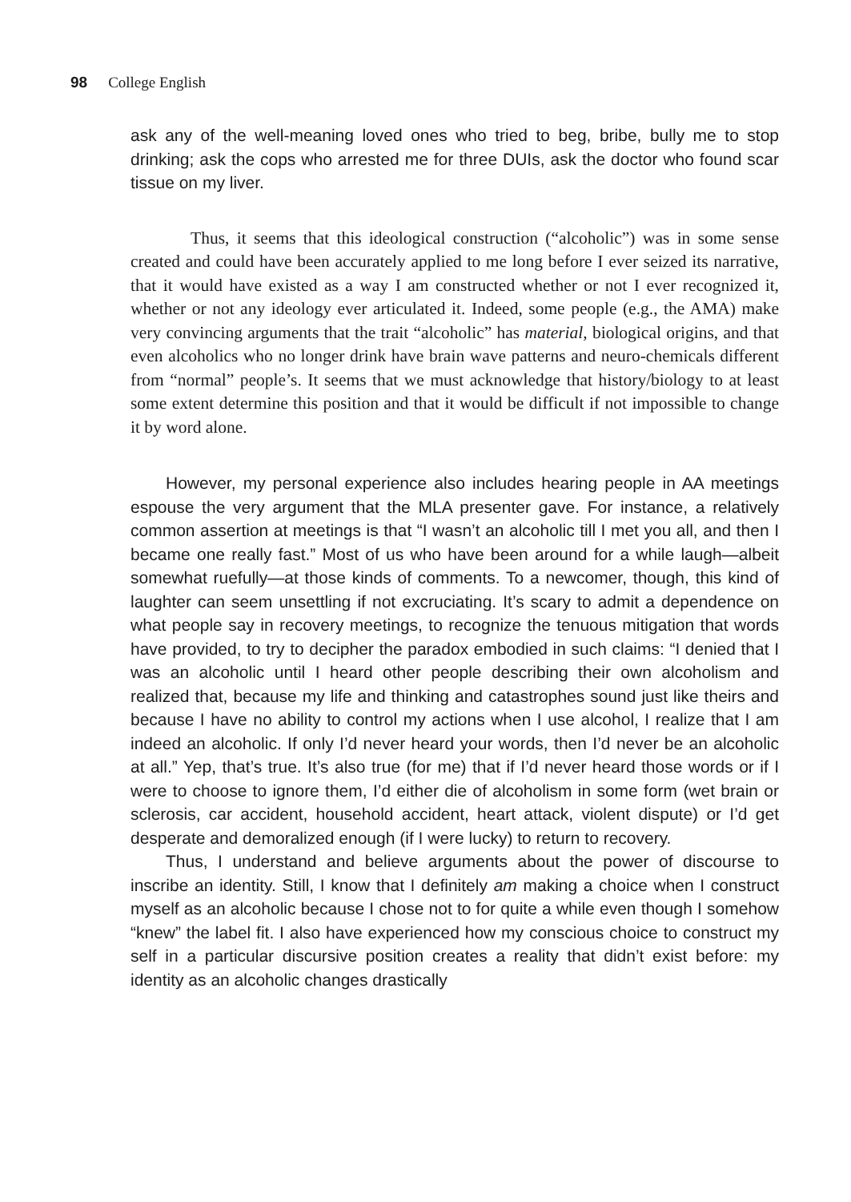98 College English
ask any of the well-meaning loved ones who tried to beg, bribe, bully me to stop drinking; ask the cops who arrested me for three DUIs, ask the doctor who found scar tissue on my liver.
Thus, it seems that this ideological construction (“alcoholic”) was in some sense created and could have been accurately applied to me long before I ever seized its narrative, that it would have existed as a way I am constructed whether or not I ever recognized it, whether or not any ideology ever articulated it. Indeed, some people (e.g., the AMA) make very convincing arguments that the trait “alcoholic” has material, biological origins, and that even alcoholics who no longer drink have brain wave patterns and neuro-chemicals different from “normal” people’s. It seems that we must acknowledge that history/biology to at least some extent determine this position and that it would be difficult if not impossible to change it by word alone.
However, my personal experience also includes hearing people in AA meetings espouse the very argument that the MLA presenter gave. For instance, a relatively common assertion at meetings is that “I wasn’t an alcoholic till I met you all, and then I became one really fast.” Most of us who have been around for a while laugh—albeit somewhat ruefully—at those kinds of comments. To a newcomer, though, this kind of laughter can seem unsettling if not excruciating. It’s scary to admit a dependence on what people say in recovery meetings, to recognize the tenuous mitigation that words have provided, to try to decipher the paradox embodied in such claims: “I denied that I was an alcoholic until I heard other people describing their own alcoholism and realized that, because my life and thinking and catastrophes sound just like theirs and because I have no ability to control my actions when I use alcohol, I realize that I am indeed an alcoholic. If only I’d never heard your words, then I’d never be an alcoholic at all.” Yep, that’s true. It’s also true (for me) that if I’d never heard those words or if I were to choose to ignore them, I’d either die of alcoholism in some form (wet brain or sclerosis, car accident, household accident, heart attack, violent dispute) or I’d get desperate and demoralized enough (if I were lucky) to return to recovery.
Thus, I understand and believe arguments about the power of discourse to inscribe an identity. Still, I know that I definitely am making a choice when I construct myself as an alcoholic because I chose not to for quite a while even though I somehow “knew” the label fit. I also have experienced how my conscious choice to construct my self in a particular discursive position creates a reality that didn’t exist before: my identity as an alcoholic changes drastically